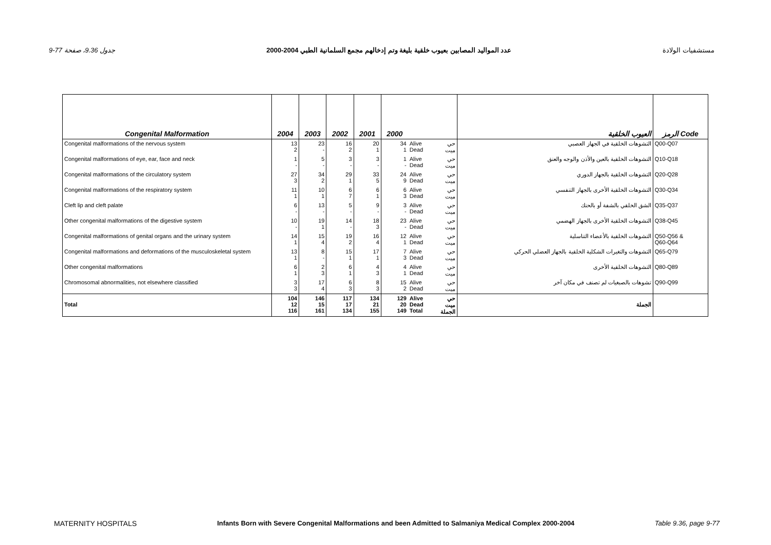9-77 جدول 9.36، صفحة عدد المواليد المصابين بعيوب خلقية بليغة وتم إدخالهم مجمع السلمانية الطبي 2004-2000 مستشفيات الولادة
| Congenital Malformation | 2004 | 2003 | 2002 | 2001 | 2000 | | | العيوب الخلقية | الرمز Code |
| --- | --- | --- | --- | --- | --- | --- | --- | --- | --- |
| Congenital malformations of the nervous system | 13 2 | 23 - | 16 2 | 20 1 | 34 1 | Alive Dead | حي ميت | التشوهات الخلقية في الجهاز العصبي | Q00-Q07 |
| Congenital malformations of eye, ear, face and neck | 1 - | 5 - | 3 - | 3 - | 1 - | Alive Dead | حي ميت | التشوهات الخلقية بالعين والأذن والوجه والعنق | Q10-Q18 |
| Congenital malformations of the circulatory system | 27 3 | 34 2 | 29 1 | 33 5 | 24 9 | Alive Dead | حي ميت | التشوهات الخلقية بالجهاز الدوري | Q20-Q28 |
| Congenital malformations of the respiratory system | 11 1 | 10 1 | 6 7 | 6 1 | 6 3 | Alive Dead | حي ميت | التشوهات الخلقية الأخرى بالجهاز التنفسي | Q30-Q34 |
| Cleft lip and cleft palate | 6 - | 13 - | 5 - | 9 - | 3 - | Alive Dead | حي ميت | الشق الخلقي بالشفة أو بالحنك | Q35-Q37 |
| Other congenital malformations of the digestive system | 10 - | 19 1 | 14 - | 18 3 | 23 - | Alive Dead | حي ميت | التشوهات الخلقية الأخرى بالجهاز الهضمي | Q38-Q45 |
| Congenital malformations of genital organs and the urinary system | 14 1 | 15 4 | 19 2 | 16 4 | 12 1 | Alive Dead | حي ميت | التشوهات الخلقية بالأعضاء التناسلية | Q50-Q56 & Q60-Q64 |
| Congenital malformations and deformations of the musculoskeletal system | 13 1 | 8 - | 15 1 | 17 1 | 7 3 | Alive Dead | حي ميت | التشوهات والتغيرات الشكلية الخلقية بالجهاز العضلي الحركي | Q65-Q79 |
| Other congenital malformations | 6 1 | 2 3 | 6 1 | 4 3 | 4 1 | Alive Dead | حي ميت | التشوهات الخلقية الأخرى | Q80-Q89 |
| Chromosomal abnormalities, not elsewhere classified | 3 3 | 17 4 | 6 3 | 8 3 | 15 2 | Alive Dead | حي ميت | تشوهات بالصبغيات لم تصنف في مكان آخر | Q90-Q99 |
| Total | 104 12 116 | 146 15 161 | 117 17 134 | 134 21 155 | 129 20 149 | Alive Dead Total | حي ميت الجملة | الجملة | |
MATERNITY HOSPITALS Infants Born with Severe Congenital Malformations and been Admitted to Salmaniya Medical Complex 2000-2004 Table 9.36, page 9-77